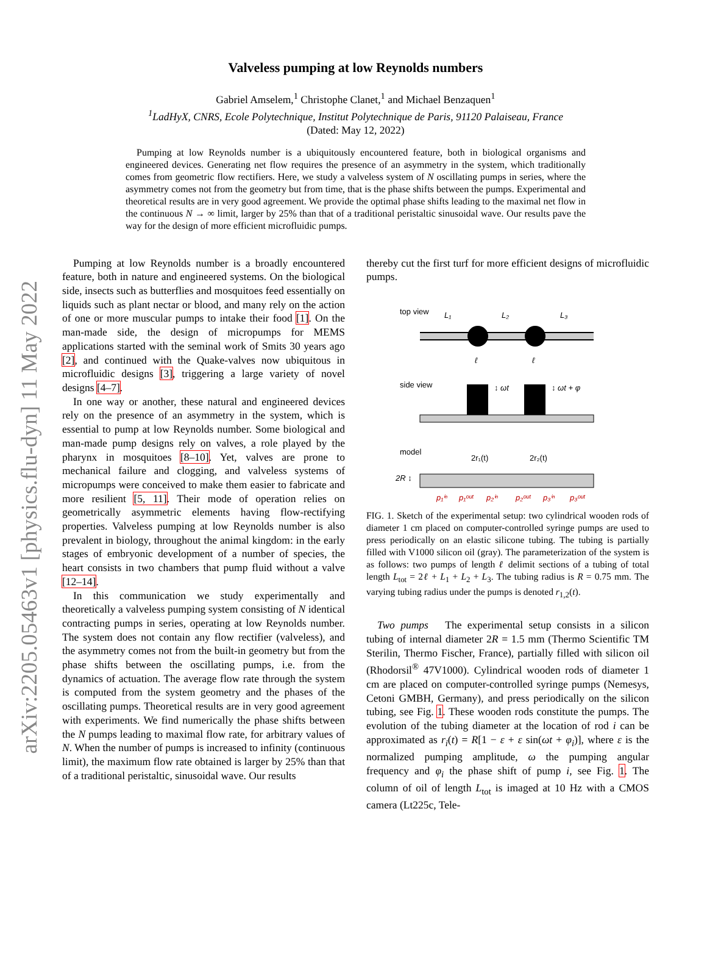arXiv:2205.05463v1 [physics.flu-dyn] 11 May 2022
Valveless pumping at low Reynolds numbers
Gabriel Amselem,<sup>1</sup> Christophe Clanet,<sup>1</sup> and Michael Benzaquen<sup>1</sup>
<sup>1</sup> LadHyX, CNRS, Ecole Polytechnique, Institut Polytechnique de Paris, 91120 Palaiseau, France
(Dated: May 12, 2022)
Pumping at low Reynolds number is a ubiquitously encountered feature, both in biological organisms and engineered devices. Generating net flow requires the presence of an asymmetry in the system, which traditionally comes from geometric flow rectifiers. Here, we study a valveless system of N oscillating pumps in series, where the asymmetry comes not from the geometry but from time, that is the phase shifts between the pumps. Experimental and theoretical results are in very good agreement. We provide the optimal phase shifts leading to the maximal net flow in the continuous N → ∞ limit, larger by 25% than that of a traditional peristaltic sinusoidal wave. Our results pave the way for the design of more efficient microfluidic pumps.
Pumping at low Reynolds number is a broadly encountered feature, both in nature and engineered systems. On the biological side, insects such as butterflies and mosquitoes feed essentially on liquids such as plant nectar or blood, and many rely on the action of one or more muscular pumps to intake their food [1]. On the man-made side, the design of micropumps for MEMS applications started with the seminal work of Smits 30 years ago [2], and continued with the Quake-valves now ubiquitous in microfluidic designs [3], triggering a large variety of novel designs [4–7].
In one way or another, these natural and engineered devices rely on the presence of an asymmetry in the system, which is essential to pump at low Reynolds number. Some biological and man-made pump designs rely on valves, a role played by the pharynx in mosquitoes [8–10]. Yet, valves are prone to mechanical failure and clogging, and valveless systems of micropumps were conceived to make them easier to fabricate and more resilient [5, 11]. Their mode of operation relies on geometrically asymmetric elements having flow-rectifying properties. Valveless pumping at low Reynolds number is also prevalent in biology, throughout the animal kingdom: in the early stages of embryonic development of a number of species, the heart consists in two chambers that pump fluid without a valve [12–14].
In this communication we study experimentally and theoretically a valveless pumping system consisting of N identical contracting pumps in series, operating at low Reynolds number. The system does not contain any flow rectifier (valveless), and the asymmetry comes not from the built-in geometry but from the phase shifts between the oscillating pumps, i.e. from the dynamics of actuation. The average flow rate through the system is computed from the system geometry and the phases of the oscillating pumps. Theoretical results are in very good agreement with experiments. We find numerically the phase shifts between the N pumps leading to maximal flow rate, for arbitrary values of N. When the number of pumps is increased to infinity (continuous limit), the maximum flow rate obtained is larger by 25% than that of a traditional peristaltic, sinusoidal wave. Our results
thereby cut the first turf for more efficient designs of microfluidic pumps.
top view
L₁
L₂
L₃
ℓ
ℓ
side view
↕ ωt
↕ ωt + φ
model
2r₁(t)
2r₂(t)
2R ↕
p₁ⁱⁿ
p₁ᵒᵘᵗ
p₂ⁱⁿ
p₂ᵒᵘᵗ
p₃ⁱⁿ
p₃ᵒᵘᵗ
FIG. 1. Sketch of the experimental setup: two cylindrical wooden rods of diameter 1 cm placed on computer-controlled syringe pumps are used to press periodically on an elastic silicone tubing. The tubing is partially filled with V1000 silicon oil (gray). The parameterization of the system is as follows: two pumps of length ℓ delimit sections of a tubing of total length L<sub>tot</sub> = 2ℓ + L<sub>1</sub> + L<sub>2</sub> + L<sub>3</sub>. The tubing radius is R = 0.75 mm. The varying tubing radius under the pumps is denoted r<sub>1,2</sub>(t).
Two pumps The experimental setup consists in a silicon tubing of internal diameter 2R = 1.5 mm (Thermo Scientific TM Sterilin, Thermo Fischer, France), partially filled with silicon oil (Rhodorsil<sup>®</sup> 47V1000). Cylindrical wooden rods of diameter 1 cm are placed on computer-controlled syringe pumps (Nemesys, Cetoni GMBH, Germany), and press periodically on the silicon tubing, see Fig. 1. These wooden rods constitute the pumps. The evolution of the tubing diameter at the location of rod i can be approximated as r<sub>i</sub>(t) = R[1 − ε + ε sin(ωt + φ<sub>i</sub>)], where ε is the normalized pumping amplitude, ω the pumping angular frequency and φ<sub>i</sub> the phase shift of pump i, see Fig. 1. The column of oil of length L<sub>tot</sub> is imaged at 10 Hz with a CMOS camera (Lt225c, Tele-